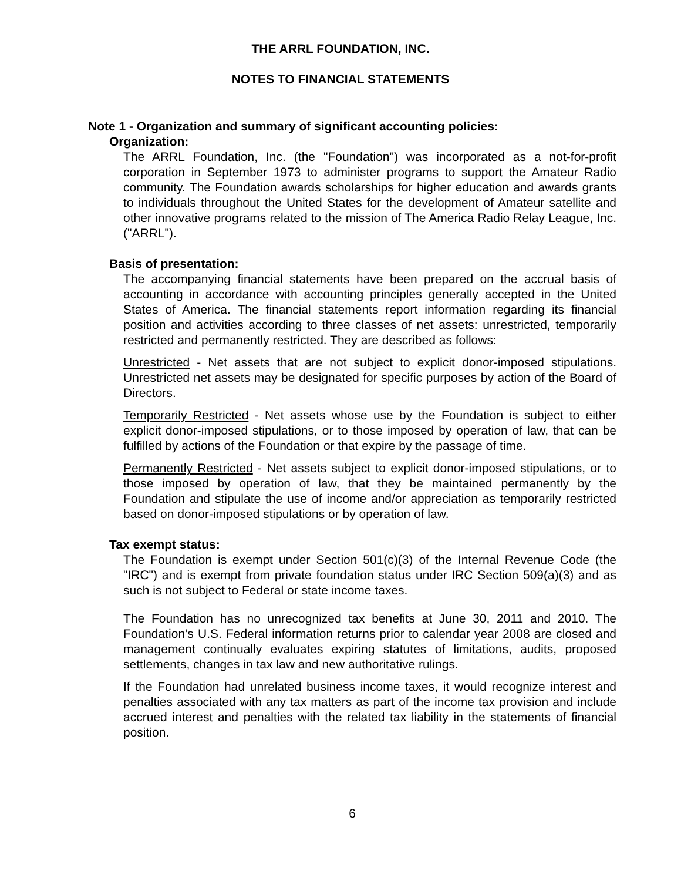THE ARRL FOUNDATION, INC.
NOTES TO FINANCIAL STATEMENTS
Note 1 - Organization and summary of significant accounting policies:
Organization:
The ARRL Foundation, Inc. (the "Foundation") was incorporated as a not-for-profit corporation in September 1973 to administer programs to support the Amateur Radio community. The Foundation awards scholarships for higher education and awards grants to individuals throughout the United States for the development of Amateur satellite and other innovative programs related to the mission of The America Radio Relay League, Inc. ("ARRL").
Basis of presentation:
The accompanying financial statements have been prepared on the accrual basis of accounting in accordance with accounting principles generally accepted in the United States of America. The financial statements report information regarding its financial position and activities according to three classes of net assets: unrestricted, temporarily restricted and permanently restricted. They are described as follows:
Unrestricted - Net assets that are not subject to explicit donor-imposed stipulations. Unrestricted net assets may be designated for specific purposes by action of the Board of Directors.
Temporarily Restricted - Net assets whose use by the Foundation is subject to either explicit donor-imposed stipulations, or to those imposed by operation of law, that can be fulfilled by actions of the Foundation or that expire by the passage of time.
Permanently Restricted - Net assets subject to explicit donor-imposed stipulations, or to those imposed by operation of law, that they be maintained permanently by the Foundation and stipulate the use of income and/or appreciation as temporarily restricted based on donor-imposed stipulations or by operation of law.
Tax exempt status:
The Foundation is exempt under Section 501(c)(3) of the Internal Revenue Code (the "IRC") and is exempt from private foundation status under IRC Section 509(a)(3) and as such is not subject to Federal or state income taxes.
The Foundation has no unrecognized tax benefits at June 30, 2011 and 2010. The Foundation’s U.S. Federal information returns prior to calendar year 2008 are closed and management continually evaluates expiring statutes of limitations, audits, proposed settlements, changes in tax law and new authoritative rulings.
If the Foundation had unrelated business income taxes, it would recognize interest and penalties associated with any tax matters as part of the income tax provision and include accrued interest and penalties with the related tax liability in the statements of financial position.
6